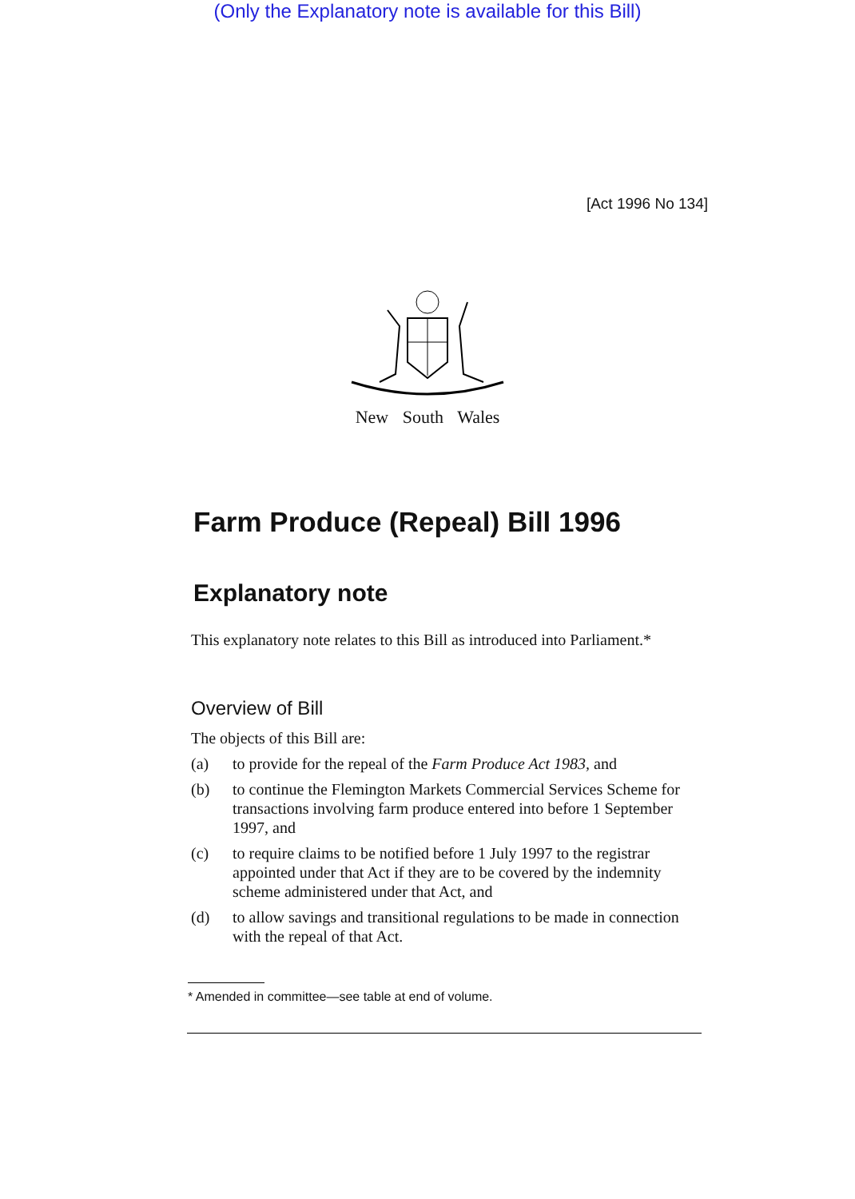(Only the Explanatory note is available for this Bill)
[Act 1996 No 134]
New South Wales
Farm Produce (Repeal) Bill 1996
Explanatory note
This explanatory note relates to this Bill as introduced into Parliament.*
Overview of Bill
The objects of this Bill are:
(a) to provide for the repeal of the Farm Produce Act 1983, and
(b) to continue the Flemington Markets Commercial Services Scheme for transactions involving farm produce entered into before 1 September 1997, and
(c) to require claims to be notified before 1 July 1997 to the registrar appointed under that Act if they are to be covered by the indemnity scheme administered under that Act, and
(d) to allow savings and transitional regulations to be made in connection with the repeal of that Act.
* Amended in committee—see table at end of volume.